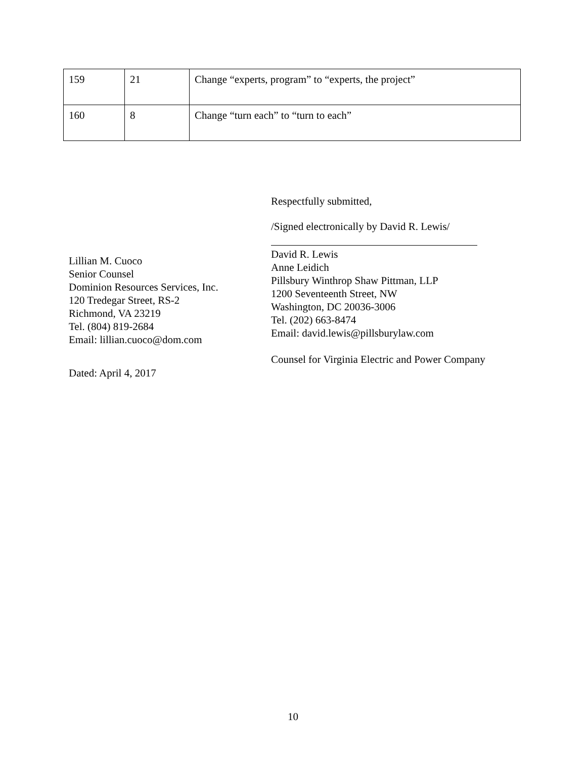| 159 | 21 | Change “experts, program” to “experts, the project” |
| 160 | 8 | Change “turn each” to “turn to each” |
Lillian M. Cuoco
Senior Counsel
Dominion Resources Services, Inc.
120 Tredegar Street, RS-2
Richmond, VA 23219
Tel. (804) 819-2684
Email: lillian.cuoco@dom.com
Dated: April 4, 2017
Respectfully submitted,
/Signed electronically by David R. Lewis/
David R. Lewis
Anne Leidich
Pillsbury Winthrop Shaw Pittman, LLP
1200 Seventeenth Street, NW
Washington, DC 20036-3006
Tel. (202) 663-8474
Email: david.lewis@pillsburylaw.com
Counsel for Virginia Electric and Power Company
10